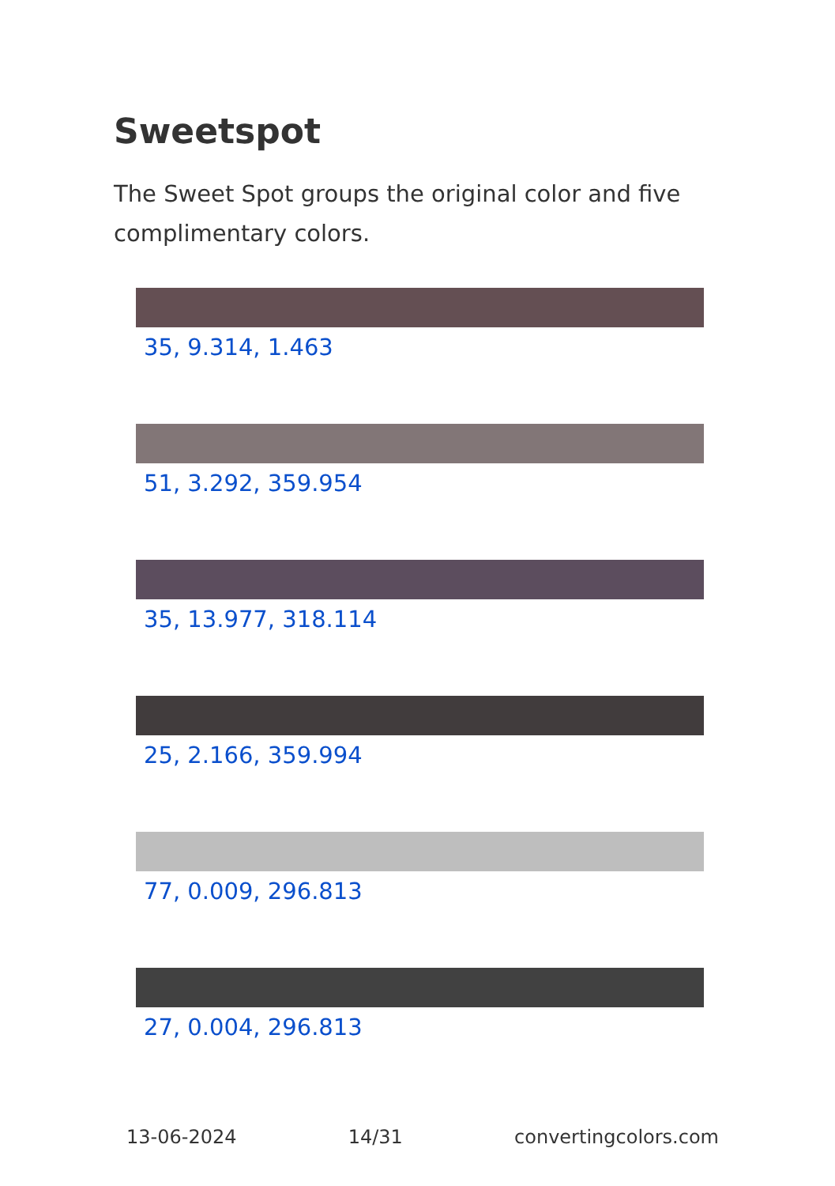Sweetspot
The Sweet Spot groups the original color and five complimentary colors.
35, 9.314, 1.463
51, 3.292, 359.954
35, 13.977, 318.114
25, 2.166, 359.994
77, 0.009, 296.813
27, 0.004, 296.813
13-06-2024 14/31 convertingcolors.com